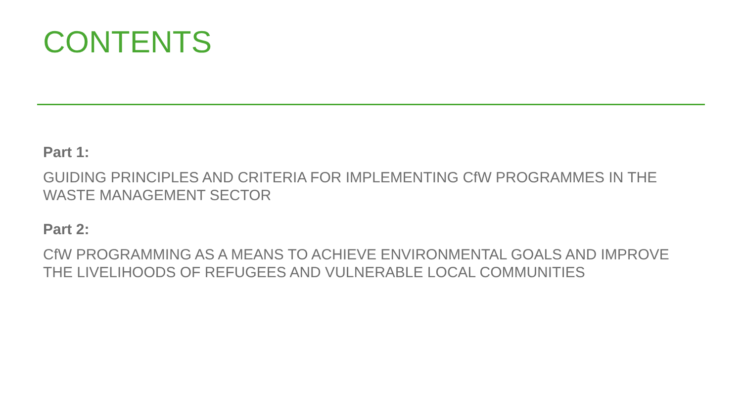CONTENTS
Part 1:
GUIDING PRINCIPLES AND CRITERIA FOR IMPLEMENTING CfW PROGRAMMES IN THE WASTE MANAGEMENT SECTOR
Part 2:
CfW PROGRAMMING AS A MEANS TO ACHIEVE ENVIRONMENTAL GOALS AND IMPROVE THE LIVELIHOODS OF REFUGEES AND VULNERABLE LOCAL COMMUNITIES